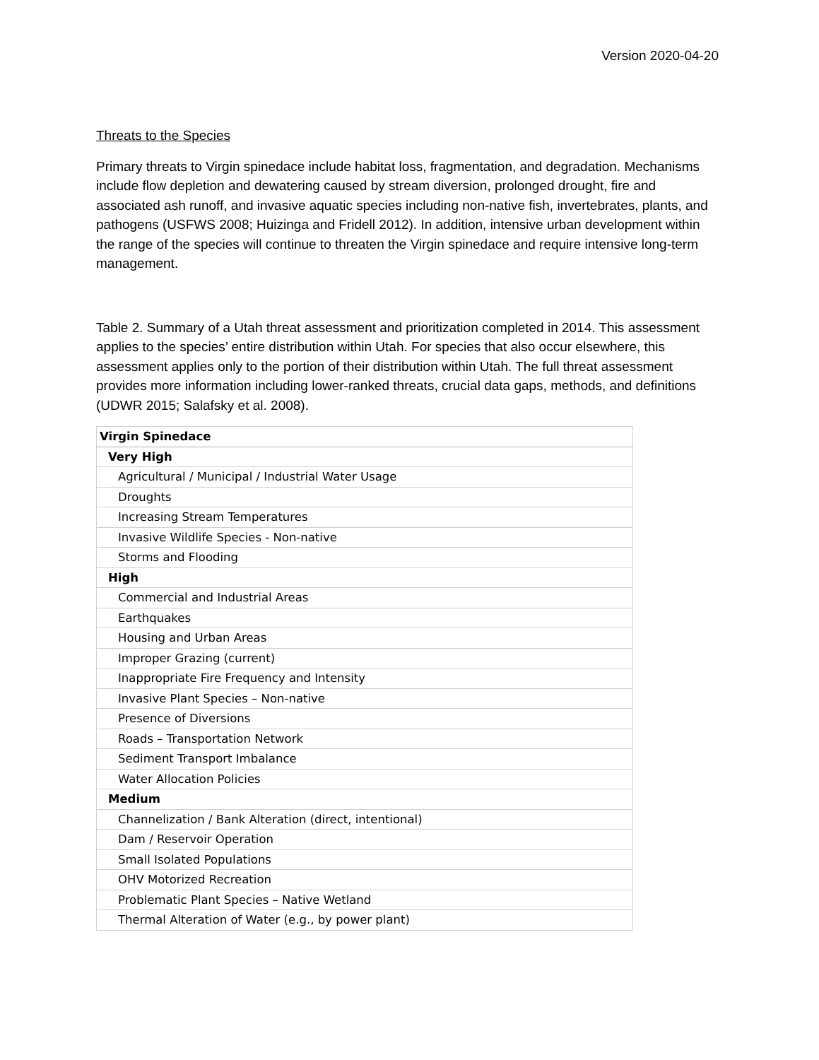Version 2020-04-20
Threats to the Species
Primary threats to Virgin spinedace include habitat loss, fragmentation, and degradation. Mechanisms include flow depletion and dewatering caused by stream diversion, prolonged drought, fire and associated ash runoff, and invasive aquatic species including non-native fish, invertebrates, plants, and pathogens (USFWS 2008; Huizinga and Fridell 2012). In addition, intensive urban development within the range of the species will continue to threaten the Virgin spinedace and require intensive long-term management.
Table 2. Summary of a Utah threat assessment and prioritization completed in 2014. This assessment applies to the species’ entire distribution within Utah. For species that also occur elsewhere, this assessment applies only to the portion of their distribution within Utah. The full threat assessment provides more information including lower-ranked threats, crucial data gaps, methods, and definitions (UDWR 2015; Salafsky et al. 2008).
| Virgin Spinedace |
| --- |
| Very High |
| Agricultural / Municipal / Industrial Water Usage |
| Droughts |
| Increasing Stream Temperatures |
| Invasive Wildlife Species - Non-native |
| Storms and Flooding |
| High |
| Commercial and Industrial Areas |
| Earthquakes |
| Housing and Urban Areas |
| Improper Grazing (current) |
| Inappropriate Fire Frequency and Intensity |
| Invasive Plant Species – Non-native |
| Presence of Diversions |
| Roads – Transportation Network |
| Sediment Transport Imbalance |
| Water Allocation Policies |
| Medium |
| Channelization / Bank Alteration (direct, intentional) |
| Dam / Reservoir Operation |
| Small Isolated Populations |
| OHV Motorized Recreation |
| Problematic Plant Species – Native Wetland |
| Thermal Alteration of Water (e.g., by power plant) |